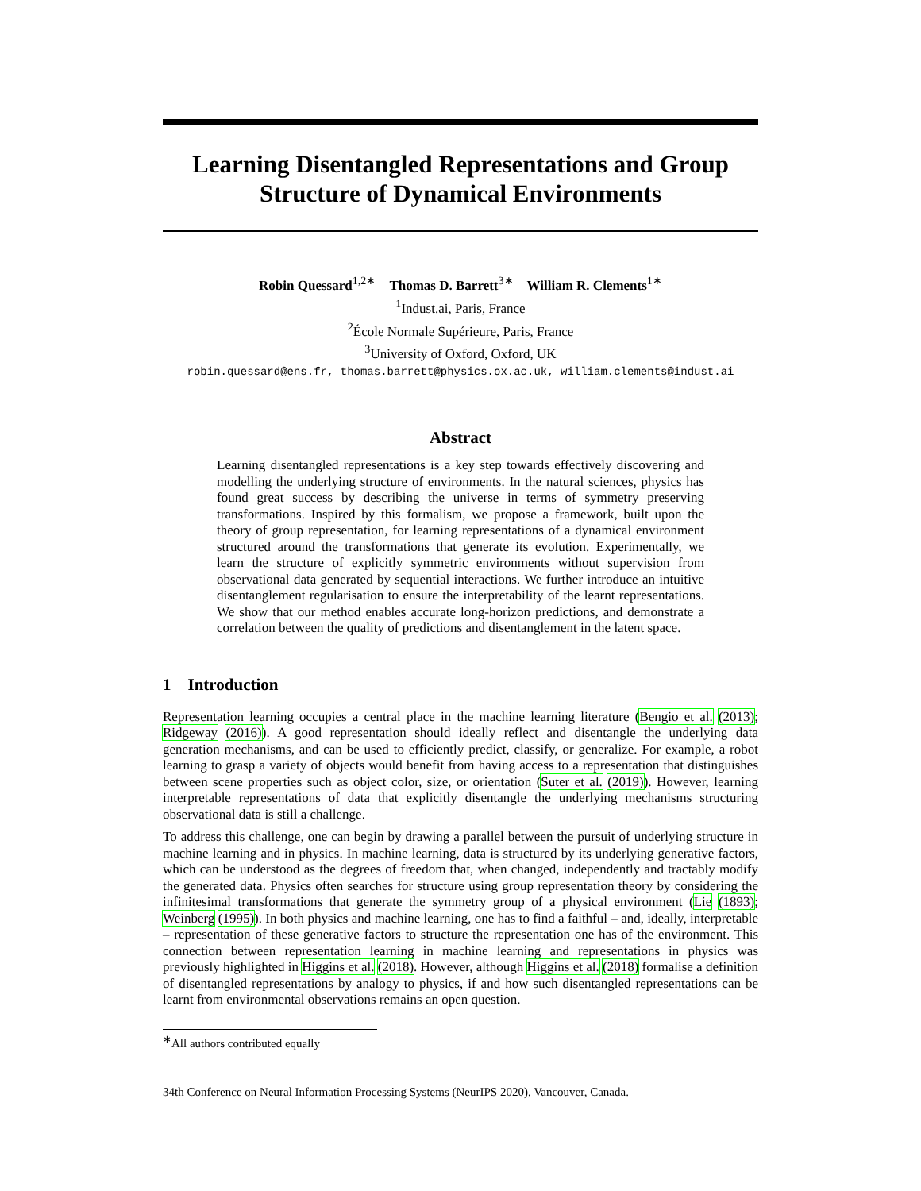Learning Disentangled Representations and Group Structure of Dynamical Environments
Robin Quessard<sup>1,2∗</sup> Thomas D. Barrett<sup>3∗</sup> William R. Clements<sup>1∗</sup>
<sup>1</sup> Indust.ai, Paris, France
<sup>2</sup> École Normale Supérieure, Paris, France
<sup>3</sup> University of Oxford, Oxford, UK
robin.quessard@ens.fr, thomas.barrett@physics.ox.ac.uk, william.clements@indust.ai
Abstract
Learning disentangled representations is a key step towards effectively discovering and modelling the underlying structure of environments. In the natural sciences, physics has found great success by describing the universe in terms of symmetry preserving transformations. Inspired by this formalism, we propose a framework, built upon the theory of group representation, for learning representations of a dynamical environment structured around the transformations that generate its evolution. Experimentally, we learn the structure of explicitly symmetric environments without supervision from observational data generated by sequential interactions. We further introduce an intuitive disentanglement regularisation to ensure the interpretability of the learnt representations. We show that our method enables accurate long-horizon predictions, and demonstrate a correlation between the quality of predictions and disentanglement in the latent space.
1 Introduction
Representation learning occupies a central place in the machine learning literature (Bengio et al. (2013); Ridgeway (2016)). A good representation should ideally reflect and disentangle the underlying data generation mechanisms, and can be used to efficiently predict, classify, or generalize. For example, a robot learning to grasp a variety of objects would benefit from having access to a representation that distinguishes between scene properties such as object color, size, or orientation (Suter et al. (2019)). However, learning interpretable representations of data that explicitly disentangle the underlying mechanisms structuring observational data is still a challenge.
To address this challenge, one can begin by drawing a parallel between the pursuit of underlying structure in machine learning and in physics. In machine learning, data is structured by its underlying generative factors, which can be understood as the degrees of freedom that, when changed, independently and tractably modify the generated data. Physics often searches for structure using group representation theory by considering the infinitesimal transformations that generate the symmetry group of a physical environment (Lie (1893); Weinberg (1995)). In both physics and machine learning, one has to find a faithful – and, ideally, interpretable – representation of these generative factors to structure the representation one has of the environment. This connection between representation learning in machine learning and representations in physics was previously highlighted in Higgins et al. (2018). However, although Higgins et al. (2018) formalise a definition of disentangled representations by analogy to physics, if and how such disentangled representations can be learnt from environmental observations remains an open question.
<sup>∗</sup>All authors contributed equally
34th Conference on Neural Information Processing Systems (NeurIPS 2020), Vancouver, Canada.